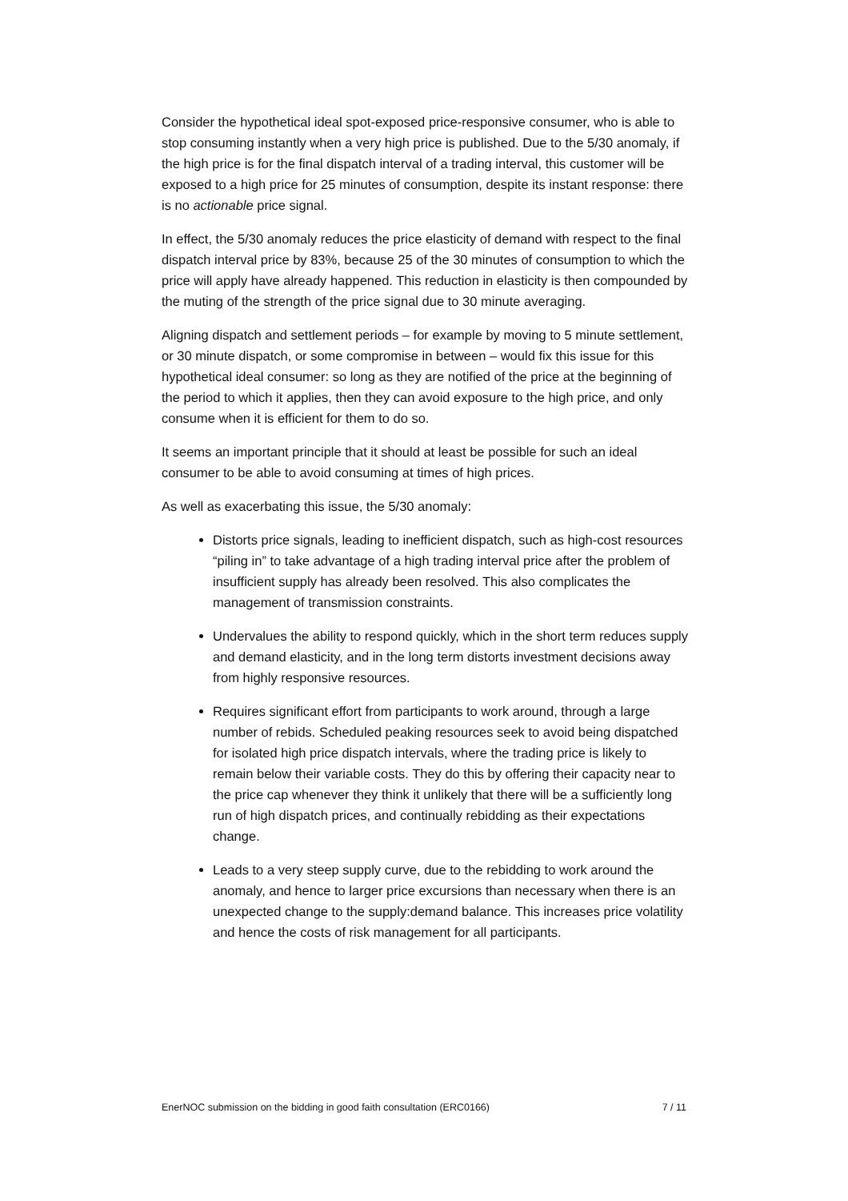Consider the hypothetical ideal spot-exposed price-responsive consumer, who is able to stop consuming instantly when a very high price is published. Due to the 5/30 anomaly, if the high price is for the final dispatch interval of a trading interval, this customer will be exposed to a high price for 25 minutes of consumption, despite its instant response: there is no actionable price signal.
In effect, the 5/30 anomaly reduces the price elasticity of demand with respect to the final dispatch interval price by 83%, because 25 of the 30 minutes of consumption to which the price will apply have already happened. This reduction in elasticity is then compounded by the muting of the strength of the price signal due to 30 minute averaging.
Aligning dispatch and settlement periods – for example by moving to 5 minute settlement, or 30 minute dispatch, or some compromise in between – would fix this issue for this hypothetical ideal consumer: so long as they are notified of the price at the beginning of the period to which it applies, then they can avoid exposure to the high price, and only consume when it is efficient for them to do so.
It seems an important principle that it should at least be possible for such an ideal consumer to be able to avoid consuming at times of high prices.
As well as exacerbating this issue, the 5/30 anomaly:
Distorts price signals, leading to inefficient dispatch, such as high-cost resources “piling in” to take advantage of a high trading interval price after the problem of insufficient supply has already been resolved. This also complicates the management of transmission constraints.
Undervalues the ability to respond quickly, which in the short term reduces supply and demand elasticity, and in the long term distorts investment decisions away from highly responsive resources.
Requires significant effort from participants to work around, through a large number of rebids. Scheduled peaking resources seek to avoid being dispatched for isolated high price dispatch intervals, where the trading price is likely to remain below their variable costs. They do this by offering their capacity near to the price cap whenever they think it unlikely that there will be a sufficiently long run of high dispatch prices, and continually rebidding as their expectations change.
Leads to a very steep supply curve, due to the rebidding to work around the anomaly, and hence to larger price excursions than necessary when there is an unexpected change to the supply:demand balance. This increases price volatility and hence the costs of risk management for all participants.
EnerNOC submission on the bidding in good faith consultation (ERC0166) 7 / 11